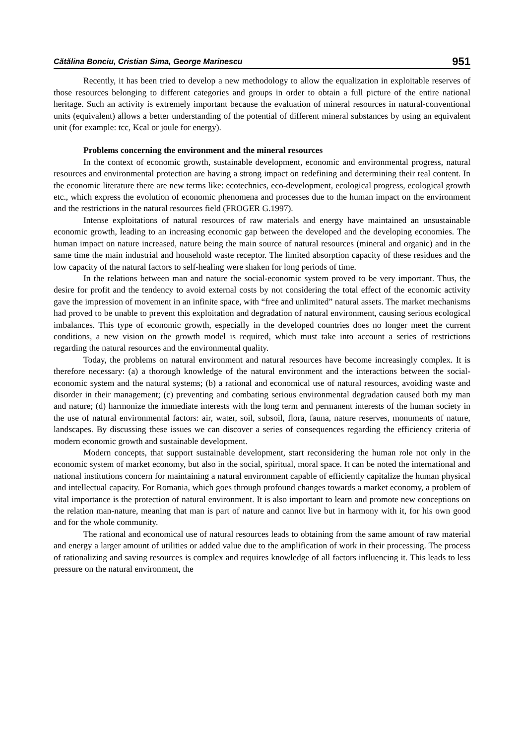Cătălina Bonciu, Cristian Sima, George Marinescu 951
Recently, it has been tried to develop a new methodology to allow the equalization in exploitable reserves of those resources belonging to different categories and groups in order to obtain a full picture of the entire national heritage. Such an activity is extremely important because the evaluation of mineral resources in natural-conventional units (equivalent) allows a better understanding of the potential of different mineral substances by using an equivalent unit (for example: tcc, Kcal or joule for energy).
Problems concerning the environment and the mineral resources
In the context of economic growth, sustainable development, economic and environmental progress, natural resources and environmental protection are having a strong impact on redefining and determining their real content. In the economic literature there are new terms like: ecotechnics, eco-development, ecological progress, ecological growth etc., which express the evolution of economic phenomena and processes due to the human impact on the environment and the restrictions in the natural resources field (FROGER G.1997).
Intense exploitations of natural resources of raw materials and energy have maintained an unsustainable economic growth, leading to an increasing economic gap between the developed and the developing economies. The human impact on nature increased, nature being the main source of natural resources (mineral and organic) and in the same time the main industrial and household waste receptor. The limited absorption capacity of these residues and the low capacity of the natural factors to self-healing were shaken for long periods of time.
In the relations between man and nature the social-economic system proved to be very important. Thus, the desire for profit and the tendency to avoid external costs by not considering the total effect of the economic activity gave the impression of movement in an infinite space, with “free and unlimited” natural assets. The market mechanisms had proved to be unable to prevent this exploitation and degradation of natural environment, causing serious ecological imbalances. This type of economic growth, especially in the developed countries does no longer meet the current conditions, a new vision on the growth model is required, which must take into account a series of restrictions regarding the natural resources and the environmental quality.
Today, the problems on natural environment and natural resources have become increasingly complex. It is therefore necessary: (a) a thorough knowledge of the natural environment and the interactions between the social-economic system and the natural systems; (b) a rational and economical use of natural resources, avoiding waste and disorder in their management; (c) preventing and combating serious environmental degradation caused both my man and nature; (d) harmonize the immediate interests with the long term and permanent interests of the human society in the use of natural environmental factors: air, water, soil, subsoil, flora, fauna, nature reserves, monuments of nature, landscapes. By discussing these issues we can discover a series of consequences regarding the efficiency criteria of modern economic growth and sustainable development.
Modern concepts, that support sustainable development, start reconsidering the human role not only in the economic system of market economy, but also in the social, spiritual, moral space. It can be noted the international and national institutions concern for maintaining a natural environment capable of efficiently capitalize the human physical and intellectual capacity. For Romania, which goes through profound changes towards a market economy, a problem of vital importance is the protection of natural environment. It is also important to learn and promote new conceptions on the relation man-nature, meaning that man is part of nature and cannot live but in harmony with it, for his own good and for the whole community.
The rational and economical use of natural resources leads to obtaining from the same amount of raw material and energy a larger amount of utilities or added value due to the amplification of work in their processing. The process of rationalizing and saving resources is complex and requires knowledge of all factors influencing it. This leads to less pressure on the natural environment, the